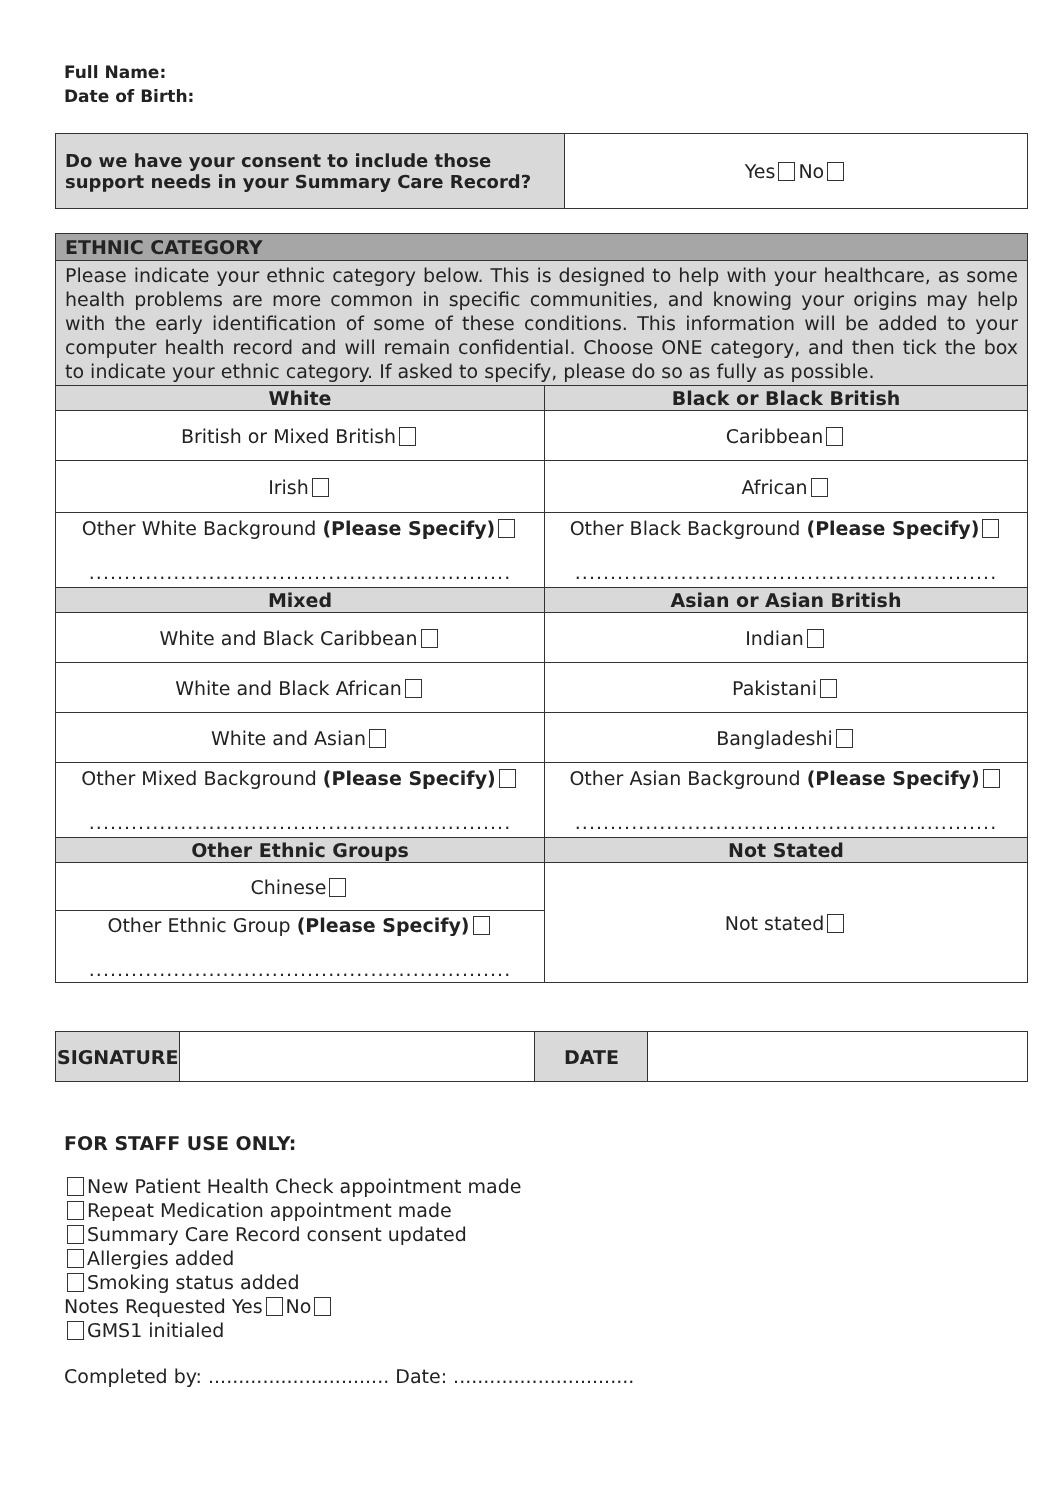Full Name:
Date of Birth:
| Do we have your consent to include those support needs in your Summary Care Record? | Yes No |
| ETHNIC CATEGORY | |
| Please indicate your ethnic category below. This is designed to help with your healthcare, as some health problems are more common in specific communities, and knowing your origins may help with the early identification of some of these conditions. This information will be added to your computer health record and will remain confidential. Choose ONE category, and then tick the box to indicate your ethnic category. If asked to specify, please do so as fully as possible. | |
| White | Black or Black British |
| British or Mixed British | Caribbean |
| Irish | African |
| Other White Background (Please Specify) ............................................................ | Other Black Background (Please Specify) ............................................................ |
| Mixed | Asian or Asian British |
| White and Black Caribbean | Indian |
| White and Black African | Pakistani |
| White and Asian | Bangladeshi |
| Other Mixed Background (Please Specify) ............................................................ | Other Asian Background (Please Specify) ............................................................ |
| Other Ethnic Groups | Not Stated |
| Chinese | Not stated |
| Other Ethnic Group (Please Specify) ............................................................ | |
| SIGNATURE | | DATE | |
FOR STAFF USE ONLY:
New Patient Health Check appointment made
Repeat Medication appointment made
Summary Care Record consent updated
Allergies added
Smoking status added
Notes Requested Yes No
GMS1 initialed
Completed by: .............................. Date: ..............................